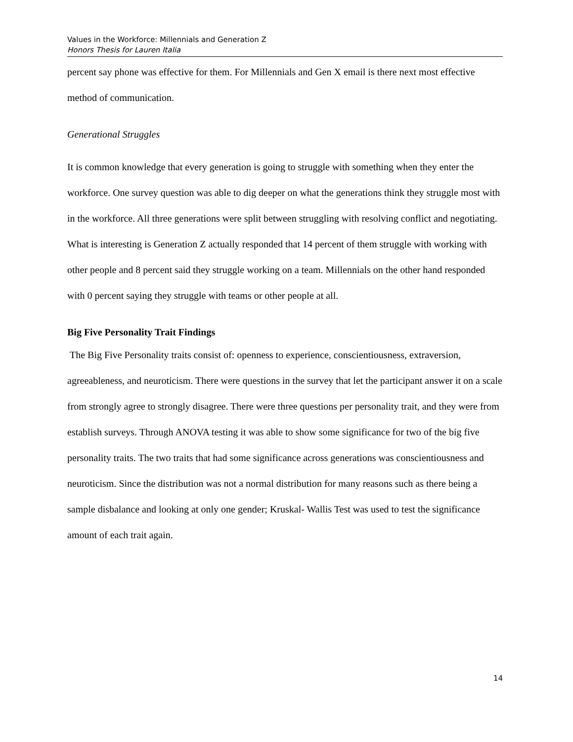Values in the Workforce: Millennials and Generation Z
Honors Thesis for Lauren Italia
percent say phone was effective for them. For Millennials and Gen X email is there next most effective method of communication.
Generational Struggles
It is common knowledge that every generation is going to struggle with something when they enter the workforce. One survey question was able to dig deeper on what the generations think they struggle most with in the workforce. All three generations were split between struggling with resolving conflict and negotiating. What is interesting is Generation Z actually responded that 14 percent of them struggle with working with other people and 8 percent said they struggle working on a team. Millennials on the other hand responded with 0 percent saying they struggle with teams or other people at all.
Big Five Personality Trait Findings
The Big Five Personality traits consist of: openness to experience, conscientiousness, extraversion, agreeableness, and neuroticism. There were questions in the survey that let the participant answer it on a scale from strongly agree to strongly disagree. There were three questions per personality trait, and they were from establish surveys. Through ANOVA testing it was able to show some significance for two of the big five personality traits. The two traits that had some significance across generations was conscientiousness and neuroticism. Since the distribution was not a normal distribution for many reasons such as there being a sample disbalance and looking at only one gender; Kruskal- Wallis Test was used to test the significance amount of each trait again.
14